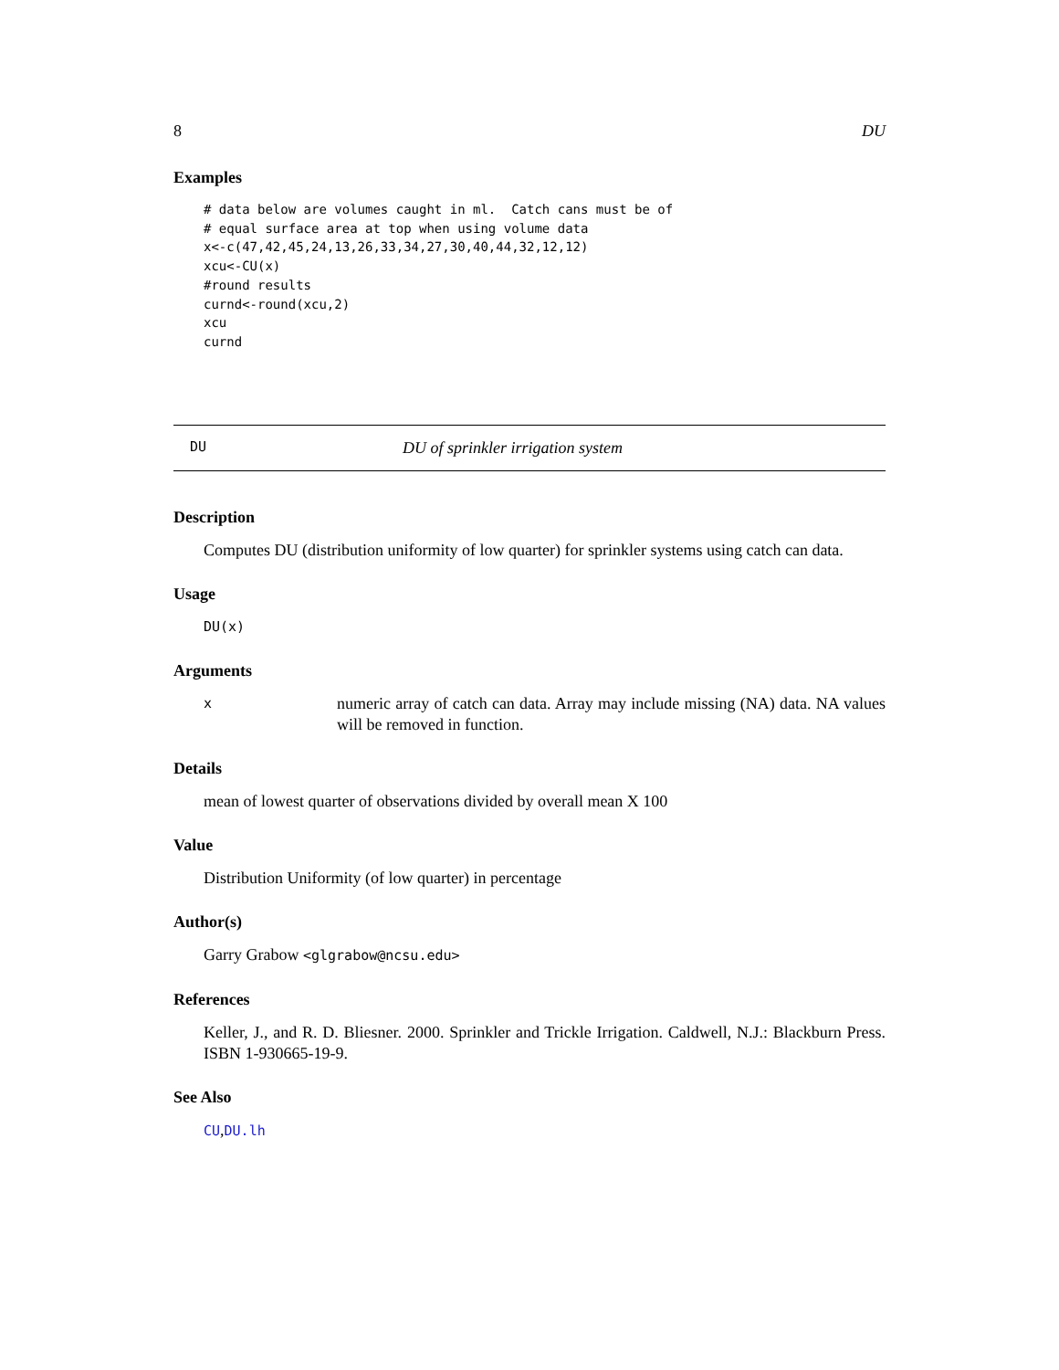8 DU
Examples
# data below are volumes caught in ml.  Catch cans must be of
# equal surface area at top when using volume data
x<-c(47,42,45,24,13,26,33,34,27,30,40,44,32,12,12)
xcu<-CU(x)
#round results
curnd<-round(xcu,2)
xcu
curnd
DU DU of sprinkler irrigation system
Description
Computes DU (distribution uniformity of low quarter) for sprinkler systems using catch can data.
Usage
DU(x)
Arguments
xnumeric array of catch can data. Array may include missing (NA) data. NA values will be removed in function.
Details
mean of lowest quarter of observations divided by overall mean X 100
Value
Distribution Uniformity (of low quarter) in percentage
Author(s)
Garry Grabow <glgrabow@ncsu.edu>
References
Keller, J., and R. D. Bliesner. 2000. Sprinkler and Trickle Irrigation. Caldwell, N.J.: Blackburn Press. ISBN 1-930665-19-9.
See Also
CU,DU.lh